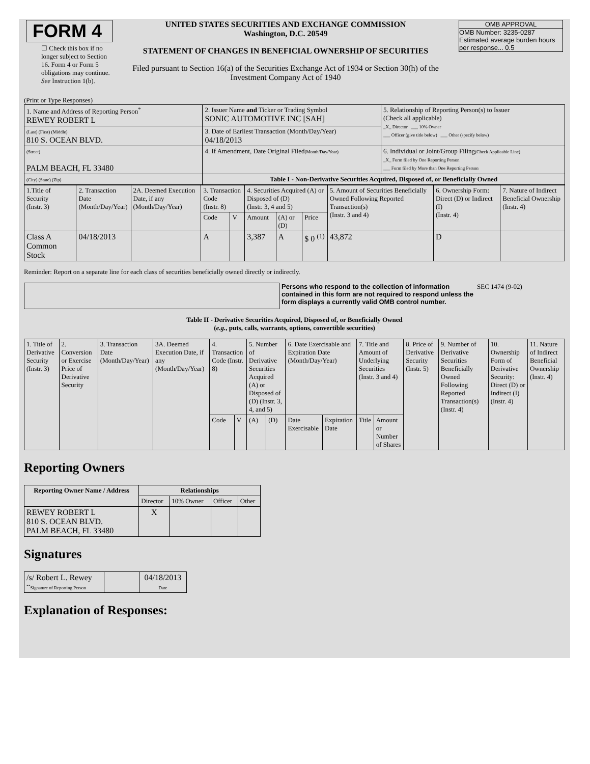| FORM 4 ☐ Check this box if no longer subject to Section 16. Form 4 or Form 5 obligations may continue. See Instruction 1(b). | UNITED STATES SECURITIES AND EXCHANGE COMMISSION Washington, D.C. 20549 STATEMENT OF CHANGES IN BENEFICIAL OWNERSHIP OF SECURITIES Filed pursuant to Section 16(a) of the Securities Exchange Act of 1934 or Section 30(h) of the Investment Company Act of 1940 | OMB APPROVAL OMB Number: 3235-0287 Estimated average burden hours per response... 0.5 |
(Print or Type Responses)
| 1. Name and Address of Reporting Person<sup>*</sup> REWEY ROBERT L | 2. Issuer Name and Ticker or Trading Symbol SONIC AUTOMOTIVE INC [SAH] | 5. Relationship of Reporting Person(s) to Issuer (Check all applicable) _X_ Director ___ 10% Owner ___ Officer (give title below) ___ Other (specify below) |
| (Last) (First) (Middle) 810 S. OCEAN BLVD. | 3. Date of Earliest Transaction (Month/Day/Year) 04/18/2013 | |
| (Street) PALM BEACH, FL 33480 | 4. If Amendment, Date Original Filed (Month/Day/Year) | 6. Individual or Joint/Group Filing (Check Applicable Line) _X_ Form filed by One Reporting Person ___ Form filed by More than One Reporting Person |
| (City) (State) (Zip) | Table I - Non-Derivative Securities Acquired, Disposed of, or Beneficially Owned | |
| 1.Title of Security (Instr. 3) | 2. Transaction Date (Month/Day/Year) | 2A. Deemed Execution Date, if any (Month/Day/Year) | 3. Transaction Code (Instr. 8) | | 4. Securities Acquired (A) or Disposed of (D) (Instr. 3, 4 and 5) | | | 5. Amount of Securities Beneficially Owned Following Reported Transaction(s) (Instr. 3 and 4) | 6. Ownership Form: Direct (D) or Indirect (I) (Instr. 4) | 7. Nature of Indirect Beneficial Ownership (Instr. 4) |
| | | | Code | V | Amount | (A) or (D) | Price | | | |
| Class A Common Stock | 04/18/2013 | | A | | 3,387 | A | $ 0 <sup>(1)</sup> | 43,872 | D | |
Reminder: Report on a separate line for each class of securities beneficially owned directly or indirectly.
Persons who respond to the collection of information contained in this form are not required to respond unless the form displays a currently valid OMB control number.
SEC 1474 (9-02)
Table II - Derivative Securities Acquired, Disposed of, or Beneficially Owned
(e.g., puts, calls, warrants, options, convertible securities)
| 1. Title of Derivative Security (Instr. 3) | 2. Conversion or Exercise Price of Derivative Security | 3. Transaction Date (Month/Day/Year) | 3A. Deemed Execution Date, if any (Month/Day/Year) | 4. Transaction Code (Instr. 8) | | 5. Number of Derivative Securities Acquired (A) or Disposed of (D) (Instr. 3, 4, and 5) | | 6. Date Exercisable and Expiration Date (Month/Day/Year) | | 7. Title and Amount of Underlying Securities (Instr. 3 and 4) | | 8. Price of Derivative Security (Instr. 5) | 9. Number of Derivative Securities Beneficially Owned Following Reported Transaction(s) (Instr. 4) | 10. Ownership Form of Derivative Security: Direct (D) or Indirect (I) (Instr. 4) | 11. Nature of Indirect Beneficial Ownership (Instr. 4) |
| | | | | Code | V | (A) | (D) | Date Exercisable | Expiration Date | Title | Amount or Number of Shares | | | | |
Reporting Owners
| Reporting Owner Name / Address | Relationships | | | |
| --- | --- | --- | --- | --- |
| | Director | 10% Owner | Officer | Other |
| REWEY ROBERT L 810 S. OCEAN BLVD. PALM BEACH, FL 33480 | X | | | |
Signatures
| /s/ Robert L. Rewey <sup>**</sup> Signature of Reporting Person | | 04/18/2013 Date |
Explanation of Responses: